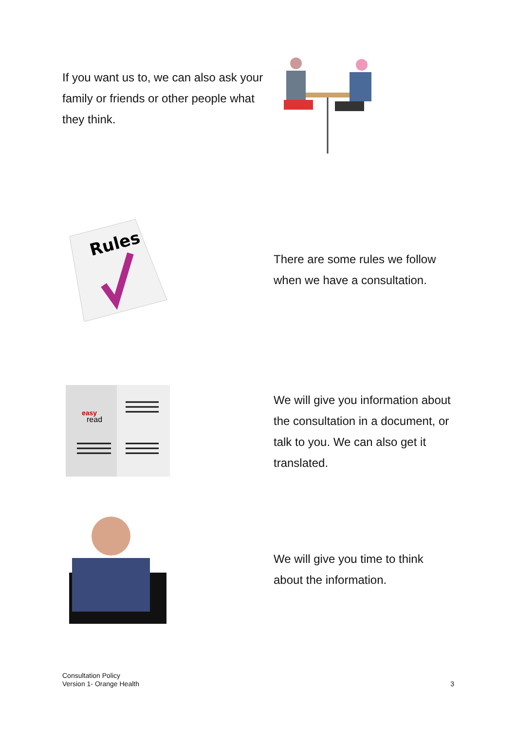If you want us to, we can also ask your family or friends or other people what they think.
Rules
There are some rules we follow when we have a consultation.
easy
read
We will give you information about the consultation in a document, or talk to you. We can also get it translated.
We will give you time to think about the information.
Consultation Policy
Version 1- Orange Health
3